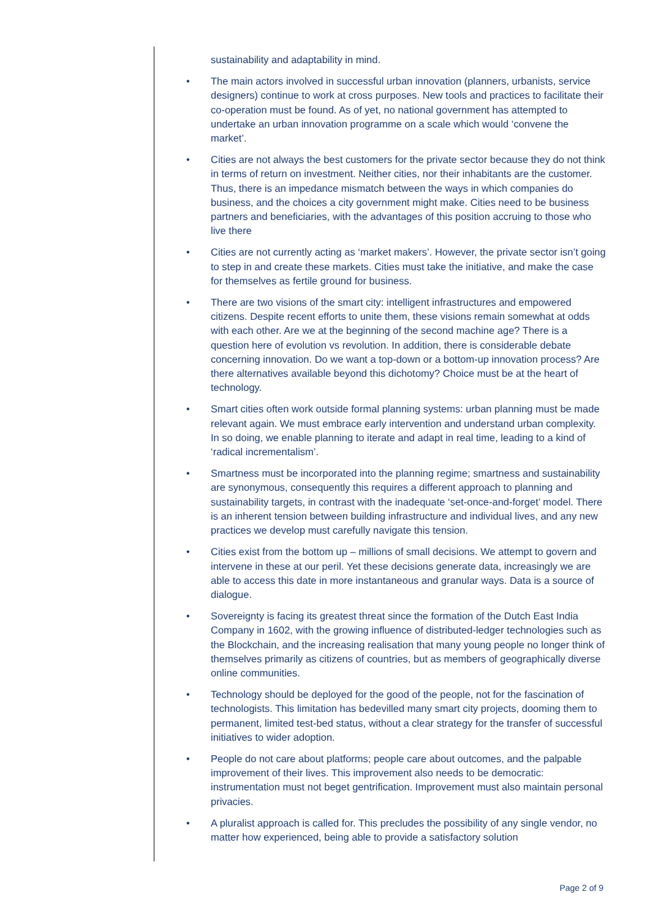sustainability and adaptability in mind.
• The main actors involved in successful urban innovation (planners, urbanists, service designers) continue to work at cross purposes. New tools and practices to facilitate their co-operation must be found. As of yet, no national government has attempted to undertake an urban innovation programme on a scale which would ‘convene the market’.
• Cities are not always the best customers for the private sector because they do not think in terms of return on investment. Neither cities, nor their inhabitants are the customer. Thus, there is an impedance mismatch between the ways in which companies do business, and the choices a city government might make. Cities need to be business partners and beneficiaries, with the advantages of this position accruing to those who live there
• Cities are not currently acting as ‘market makers’. However, the private sector isn’t going to step in and create these markets. Cities must take the initiative, and make the case for themselves as fertile ground for business.
• There are two visions of the smart city: intelligent infrastructures and empowered citizens. Despite recent efforts to unite them, these visions remain somewhat at odds with each other. Are we at the beginning of the second machine age? There is a question here of evolution vs revolution. In addition, there is considerable debate concerning innovation. Do we want a top-down or a bottom-up innovation process? Are there alternatives available beyond this dichotomy? Choice must be at the heart of technology.
• Smart cities often work outside formal planning systems: urban planning must be made relevant again. We must embrace early intervention and understand urban complexity. In so doing, we enable planning to iterate and adapt in real time, leading to a kind of ‘radical incrementalism’.
• Smartness must be incorporated into the planning regime; smartness and sustainability are synonymous, consequently this requires a different approach to planning and sustainability targets, in contrast with the inadequate ‘set-once-and-forget’ model. There is an inherent tension between building infrastructure and individual lives, and any new practices we develop must carefully navigate this tension.
• Cities exist from the bottom up – millions of small decisions. We attempt to govern and intervene in these at our peril. Yet these decisions generate data, increasingly we are able to access this date in more instantaneous and granular ways. Data is a source of dialogue.
• Sovereignty is facing its greatest threat since the formation of the Dutch East India Company in 1602, with the growing influence of distributed-ledger technologies such as the Blockchain, and the increasing realisation that many young people no longer think of themselves primarily as citizens of countries, but as members of geographically diverse online communities.
• Technology should be deployed for the good of the people, not for the fascination of technologists. This limitation has bedevilled many smart city projects, dooming them to permanent, limited test-bed status, without a clear strategy for the transfer of successful initiatives to wider adoption.
• People do not care about platforms; people care about outcomes, and the palpable improvement of their lives. This improvement also needs to be democratic: instrumentation must not beget gentrification. Improvement must also maintain personal privacies.
• A pluralist approach is called for. This precludes the possibility of any single vendor, no matter how experienced, being able to provide a satisfactory solution
Page 2 of 9